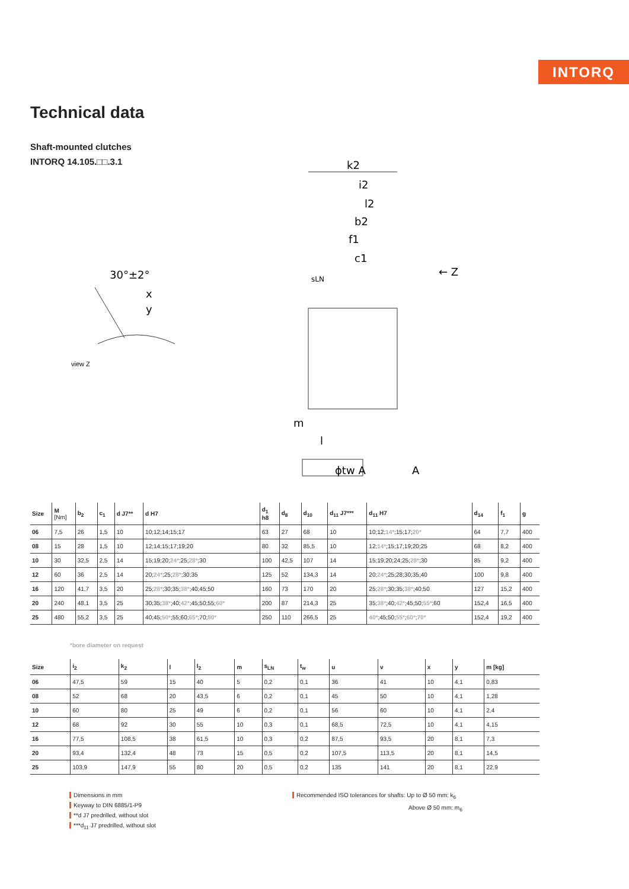INTORQ
Technical data
Shaft-mounted clutches
INTORQ 14.105.□□.3.1
30°±2°
x
y
k2
i2
l2
b2
f1
c1
sLN
← Z
A
ϕtw A
m
l
view Z
| Size | M [Nm] | b<sub>2</sub> | c<sub>1</sub> | d J7** | d H7 | d<sub>1</sub> h8 | d<sub>8</sub> | d<sub>10</sub> | d<sub>11</sub> J7*** | d<sub>11</sub> H7 | d<sub>14</sub> | f<sub>1</sub> | g |
| --- | --- | --- | --- | --- | --- | --- | --- | --- | --- | --- | --- | --- | --- |
| 06 | 7,5 | 26 | 1,5 | 10 | 10;12;14;15;17 | 63 | 27 | 68 | 10 | 10;12; 14* ;15;17; 20* | 64 | 7,7 | 400 |
| 08 | 15 | 28 | 1,5 | 10 | 12;14;15;17;19;20 | 80 | 32 | 85,5 | 10 | 12; 14* ;15;17;19;20;25 | 68 | 8,2 | 400 |
| 10 | 30 | 32,5 | 2,5 | 14 | 15;19;20; 24* ;25; 28* ;30 | 100 | 42,5 | 107 | 14 | 15;19;20;24;25; 28* ;30 | 85 | 9,2 | 400 |
| 12 | 60 | 36 | 2,5 | 14 | 20; 24* ;25; 28* ;30;35 | 125 | 52 | 134,3 | 14 | 20; 24* ;25;28;30;35;40 | 100 | 9,8 | 400 |
| 16 | 120 | 41,7 | 3,5 | 20 | 25; 28* ;30;35; 38* ;40;45;50 | 160 | 73 | 170 | 20 | 25; 28* ;30;35; 38* ;40;50 | 127 | 15,2 | 400 |
| 20 | 240 | 48,1 | 3,5 | 25 | 30;35; 38* ;40; 42* ;45;50;55; 60* | 200 | 87 | 214,3 | 25 | 35; 38* ;40; 42* ;45;50; 55* ;60 | 152,4 | 16,5 | 400 |
| 25 | 480 | 55,2 | 3,5 | 25 | 40;45; 50* ;55;60; 65* ;70; 80* | 250 | 110 | 266,5 | 25 | 40* ;45;50; 55* ; 60* ; 70* | 152,4 | 19,2 | 400 |
*bore diameter on request
| Size | i<sub>2</sub> | k<sub>2</sub> | l | l<sub>2</sub> | m | s<sub>LN</sub> | t<sub>w</sub> | u | v | x | y | m [kg] |
| --- | --- | --- | --- | --- | --- | --- | --- | --- | --- | --- | --- | --- |
| 06 | 47,5 | 59 | 15 | 40 | 5 | 0,2 | 0,1 | 36 | 41 | 10 | 4,1 | 0,83 |
| 08 | 52 | 68 | 20 | 43,5 | 6 | 0,2 | 0,1 | 45 | 50 | 10 | 4,1 | 1,28 |
| 10 | 60 | 80 | 25 | 49 | 6 | 0,2 | 0,1 | 56 | 60 | 10 | 4,1 | 2,4 |
| 12 | 68 | 92 | 30 | 55 | 10 | 0,3 | 0,1 | 68,5 | 72,5 | 10 | 4,1 | 4,15 |
| 16 | 77,5 | 108,5 | 38 | 61,5 | 10 | 0,3 | 0,2 | 87,5 | 93,5 | 20 | 8,1 | 7,3 |
| 20 | 93,4 | 132,4 | 48 | 73 | 15 | 0,5 | 0,2 | 107,5 | 113,5 | 20 | 8,1 | 14,5 |
| 25 | 103,9 | 147,9 | 55 | 80 | 20 | 0,5 | 0,2 | 135 | 141 | 20 | 8,1 | 22,9 |
Dimensions in mm
Keyway to DIN 6885/1-P9
**d J7 predrilled, without slot
***d<sub>11</sub> J7 predrilled, without slot
Recommended ISO tolerances for shafts: Up to Ø 50 mm: k<sub>6</sub>
Above Ø 50 mm: m<sub>6</sub>